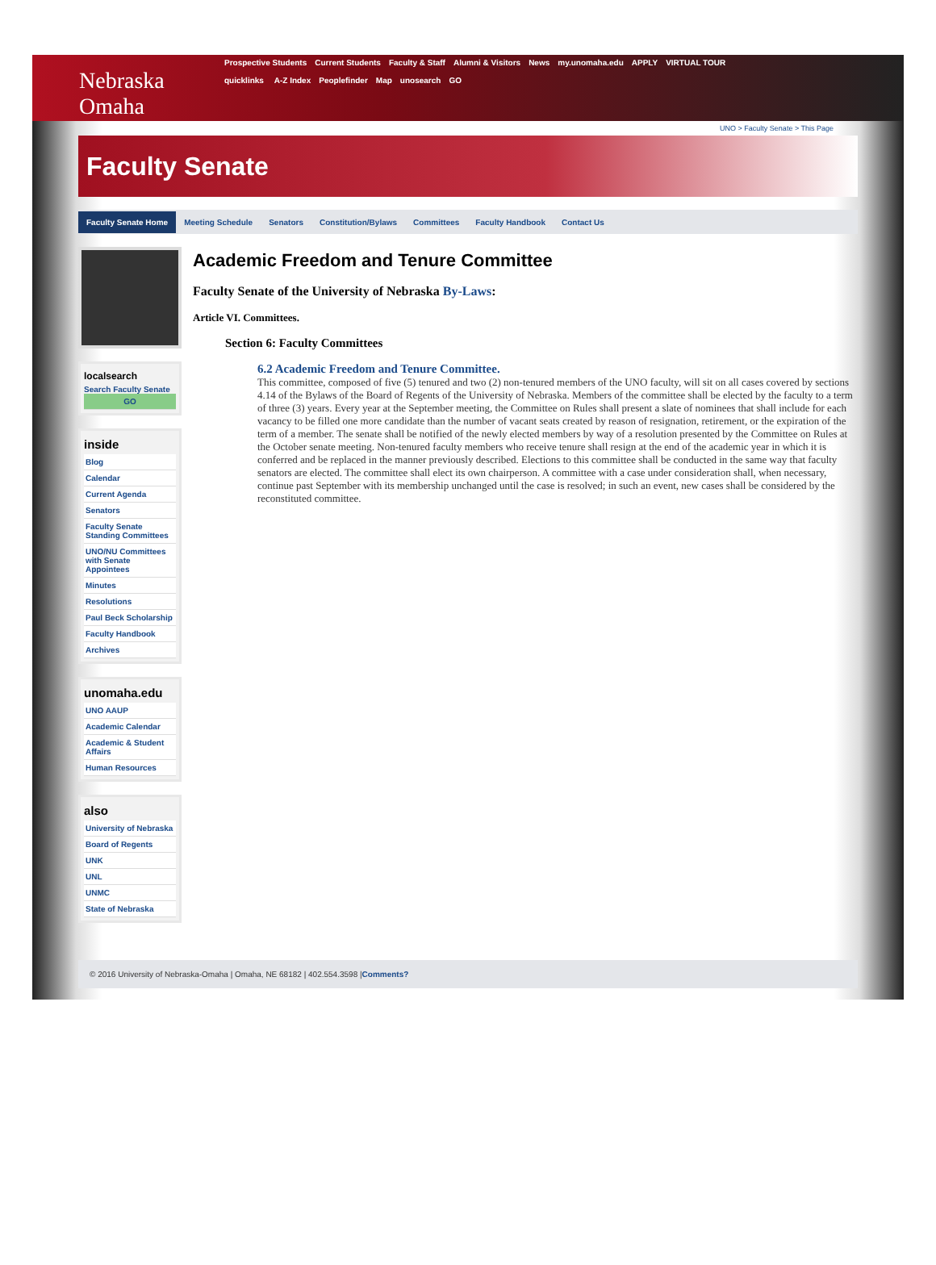Nebraska Omaha
Prospective Students Current Students Faculty & Staff Alumni & Visitors News my.unomaha.edu APPLY VIRTUAL TOUR
quicklinks A-Z Index Peoplefinder Map unosearch GO
UNO > Faculty Senate > This Page
Faculty Senate
Faculty Senate Home Meeting Schedule Senators Constitution/Bylaws Committees Faculty Handbook Contact Us
localsearch
Search Faculty Senate
GO
inside
Blog
Calendar
Current Agenda
Senators
Faculty Senate Standing Committees
UNO/NU Committees with Senate Appointees
Minutes
Resolutions
Paul Beck Scholarship
Faculty Handbook
Archives
unomaha.edu
UNO AAUP
Academic Calendar
Academic & Student Affairs
Human Resources
also
University of Nebraska
Board of Regents
UNK
UNL
UNMC
State of Nebraska
Academic Freedom and Tenure Committee
Faculty Senate of the University of Nebraska By-Laws:
Article VI. Committees.
Section 6: Faculty Committees
6.2 Academic Freedom and Tenure Committee.
This committee, composed of five (5) tenured and two (2) non-tenured members of the UNO faculty, will sit on all cases covered by sections 4.14 of the Bylaws of the Board of Regents of the University of Nebraska. Members of the committee shall be elected by the faculty to a term of three (3) years. Every year at the September meeting, the Committee on Rules shall present a slate of nominees that shall include for each vacancy to be filled one more candidate than the number of vacant seats created by reason of resignation, retirement, or the expiration of the term of a member. The senate shall be notified of the newly elected members by way of a resolution presented by the Committee on Rules at the October senate meeting. Non-tenured faculty members who receive tenure shall resign at the end of the academic year in which it is conferred and be replaced in the manner previously described. Elections to this committee shall be conducted in the same way that faculty senators are elected. The committee shall elect its own chairperson. A committee with a case under consideration shall, when necessary, continue past September with its membership unchanged until the case is resolved; in such an event, new cases shall be considered by the reconstituted committee.
© 2016 University of Nebraska-Omaha | Omaha, NE 68182 | 402.554.3598 |Comments?